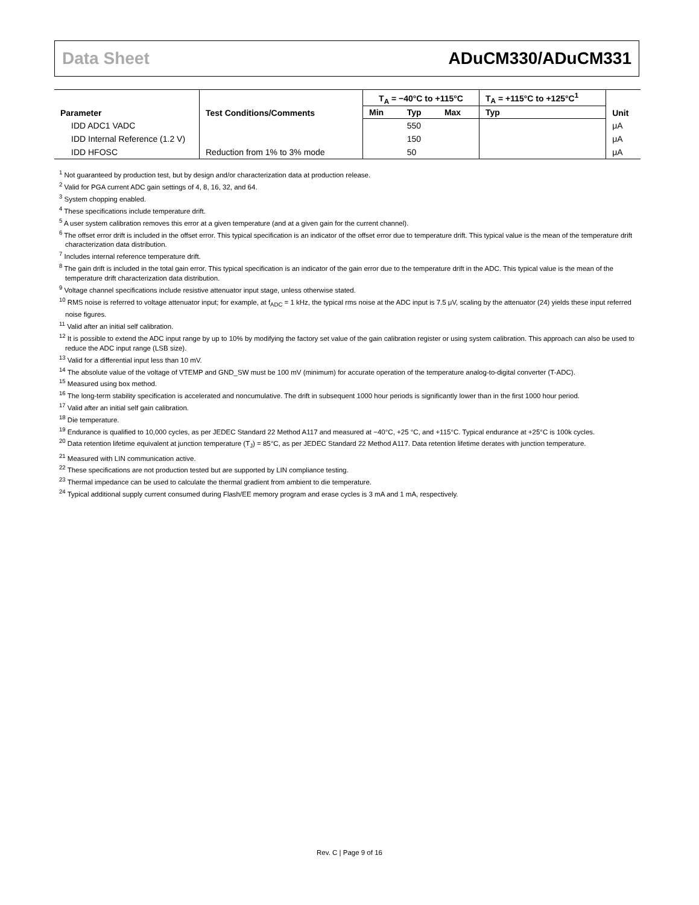Data Sheet ADuCM330/ADuCM331
| Parameter | Test Conditions/Comments | T<sub>A</sub> = −40°C to +115°C | | | T<sub>A</sub> = +115°C to +125°C<sup>1</sup> | Unit |
| --- | --- | --- | --- | --- | --- | --- |
| | | Min | Typ | Max | Typ | |
| IDD ADC1 VADC | | | 550 | | | μA |
| IDD Internal Reference (1.2 V) | | | 150 | | | μA |
| IDD HFOSC | Reduction from 1% to 3% mode | | 50 | | | μA |
<sup>1</sup> Not guaranteed by production test, but by design and/or characterization data at production release.
<sup>2</sup> Valid for PGA current ADC gain settings of 4, 8, 16, 32, and 64.
<sup>3</sup> System chopping enabled.
<sup>4</sup> These specifications include temperature drift.
<sup>5</sup> A user system calibration removes this error at a given temperature (and at a given gain for the current channel).
<sup>6</sup> The offset error drift is included in the offset error. This typical specification is an indicator of the offset error due to temperature drift. This typical value is the mean of the temperature drift characterization data distribution.
<sup>7</sup> Includes internal reference temperature drift.
<sup>8</sup> The gain drift is included in the total gain error. This typical specification is an indicator of the gain error due to the temperature drift in the ADC. This typical value is the mean of the temperature drift characterization data distribution.
<sup>9</sup> Voltage channel specifications include resistive attenuator input stage, unless otherwise stated.
<sup>10</sup> RMS noise is referred to voltage attenuator input; for example, at f<sub>ADC</sub> = 1 kHz, the typical rms noise at the ADC input is 7.5 μV, scaling by the attenuator (24) yields these input referred noise figures.
<sup>11</sup> Valid after an initial self calibration.
<sup>12</sup> It is possible to extend the ADC input range by up to 10% by modifying the factory set value of the gain calibration register or using system calibration. This approach can also be used to reduce the ADC input range (LSB size).
<sup>13</sup> Valid for a differential input less than 10 mV.
<sup>14</sup> The absolute value of the voltage of VTEMP and GND_SW must be 100 mV (minimum) for accurate operation of the temperature analog-to-digital converter (T-ADC).
<sup>15</sup> Measured using box method.
<sup>16</sup> The long-term stability specification is accelerated and noncumulative. The drift in subsequent 1000 hour periods is significantly lower than in the first 1000 hour period.
<sup>17</sup> Valid after an initial self gain calibration.
<sup>18</sup> Die temperature.
<sup>19</sup> Endurance is qualified to 10,000 cycles, as per JEDEC Standard 22 Method A117 and measured at −40°C, +25 °C, and +115°C. Typical endurance at +25°C is 100k cycles.
<sup>20</sup> Data retention lifetime equivalent at junction temperature (T<sub>J</sub>) = 85°C, as per JEDEC Standard 22 Method A117. Data retention lifetime derates with junction temperature.
<sup>21</sup> Measured with LIN communication active.
<sup>22</sup> These specifications are not production tested but are supported by LIN compliance testing.
<sup>23</sup> Thermal impedance can be used to calculate the thermal gradient from ambient to die temperature.
<sup>24</sup> Typical additional supply current consumed during Flash/EE memory program and erase cycles is 3 mA and 1 mA, respectively.
Rev. C | Page 9 of 16